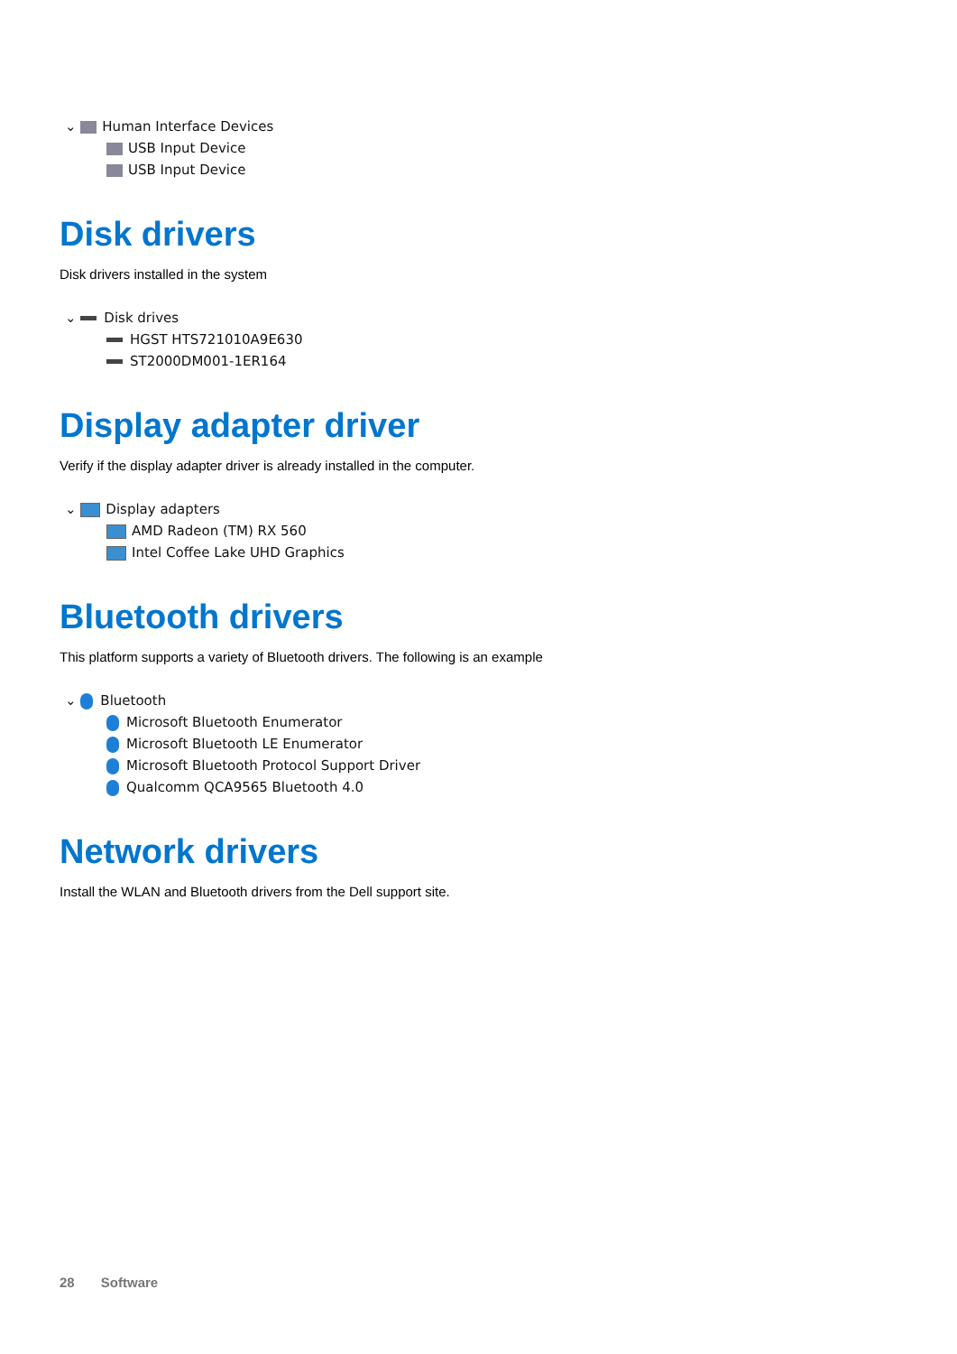⌄ Human Interface Devices
USB Input Device
USB Input Device
Disk drivers
Disk drivers installed in the system
⌄ Disk drives
HGST HTS721010A9E630
ST2000DM001-1ER164
Display adapter driver
Verify if the display adapter driver is already installed in the computer.
⌄ Display adapters
AMD Radeon (TM) RX 560
Intel Coffee Lake UHD Graphics
Bluetooth drivers
This platform supports a variety of Bluetooth drivers. The following is an example
⌄ Bluetooth
Microsoft Bluetooth Enumerator
Microsoft Bluetooth LE Enumerator
Microsoft Bluetooth Protocol Support Driver
Qualcomm QCA9565 Bluetooth 4.0
Network drivers
Install the WLAN and Bluetooth drivers from the Dell support site.
28 Software